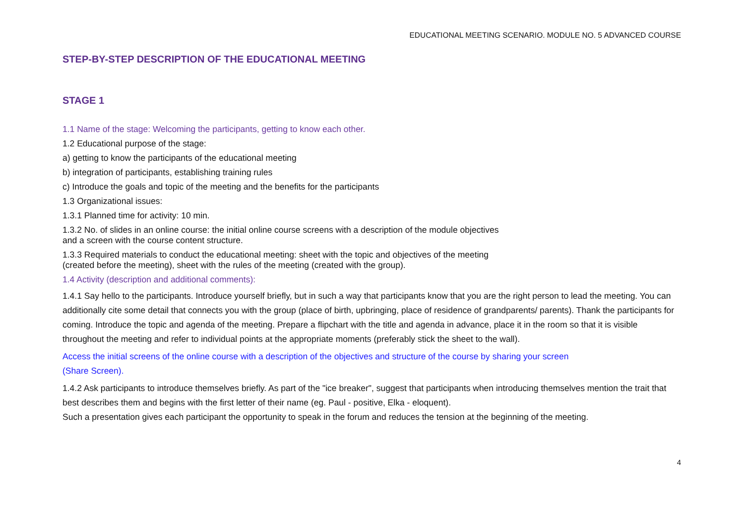EDUCATIONAL MEETING SCENARIO. MODULE NO. 5 ADVANCED COURSE
STEP-BY-STEP DESCRIPTION OF THE EDUCATIONAL MEETING
STAGE 1
1.1 Name of the stage: Welcoming the participants, getting to know each other.
1.2 Educational purpose of the stage:
a) getting to know the participants of the educational meeting
b) integration of participants, establishing training rules
c) Introduce the goals and topic of the meeting and the benefits for the participants
1.3 Organizational issues:
1.3.1 Planned time for activity: 10 min.
1.3.2 No. of slides in an online course: the initial online course screens with a description of the module objectives
and a screen with the course content structure.
1.3.3 Required materials to conduct the educational meeting: sheet with the topic and objectives of the meeting
(created before the meeting), sheet with the rules of the meeting (created with the group).
1.4 Activity (description and additional comments):
1.4.1 Say hello to the participants. Introduce yourself briefly, but in such a way that participants know that you are the right person to lead the meeting. You can additionally cite some detail that connects you with the group (place of birth, upbringing, place of residence of grandparents/ parents). Thank the participants for coming. Introduce the topic and agenda of the meeting. Prepare a flipchart with the title and agenda in advance, place it in the room so that it is visible throughout the meeting and refer to individual points at the appropriate moments (preferably stick the sheet to the wall).
Access the initial screens of the online course with a description of the objectives and structure of the course by sharing your screen
(Share Screen).
1.4.2 Ask participants to introduce themselves briefly. As part of the "ice breaker", suggest that participants when introducing themselves mention the trait that best describes them and begins with the first letter of their name (eg. Paul - positive, Elka - eloquent).
Such a presentation gives each participant the opportunity to speak in the forum and reduces the tension at the beginning of the meeting.
4